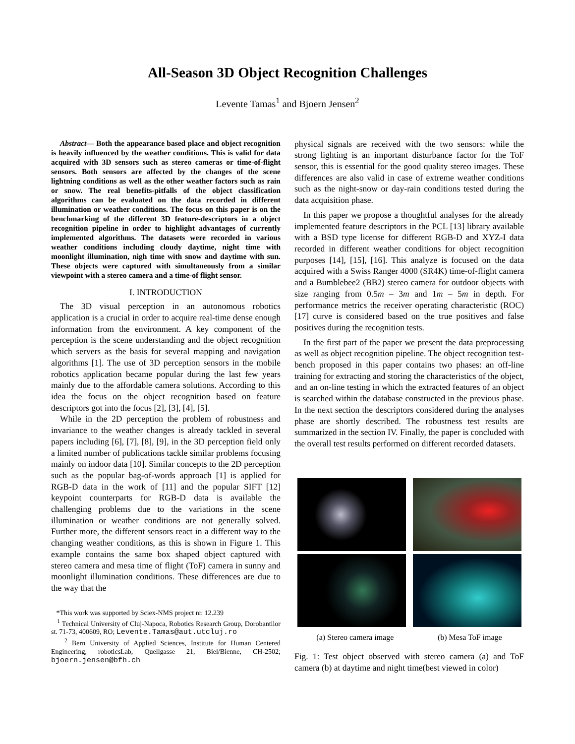All-Season 3D Object Recognition Challenges
Levente Tamas<sup>1</sup> and Bjoern Jensen<sup>2</sup>
Abstract— Both the appearance based place and object recognition is heavily influenced by the weather conditions. This is valid for data acquired with 3D sensors such as stereo cameras or time-of-flight sensors. Both sensors are affected by the changes of the scene lightning conditions as well as the other weather factors such as rain or snow. The real benefits-pitfalls of the object classification algorithms can be evaluated on the data recorded in different illumination or weather conditions. The focus on this paper is on the benchmarking of the different 3D feature-descriptors in a object recognition pipeline in order to highlight advantages of currently implemented algorithms. The datasets were recorded in various weather conditions including cloudy daytime, night time with moonlight illumination, nigh time with snow and daytime with sun. These objects were captured with simultaneously from a similar viewpoint with a stereo camera and a time-of flight sensor.
I. INTRODUCTION
The 3D visual perception in an autonomous robotics application is a crucial in order to acquire real-time dense enough information from the environment. A key component of the perception is the scene understanding and the object recognition which servers as the basis for several mapping and navigation algorithms [1]. The use of 3D perception sensors in the mobile robotics application became popular during the last few years mainly due to the affordable camera solutions. According to this idea the focus on the object recognition based on feature descriptors got into the focus [2], [3], [4], [5].
While in the 2D perception the problem of robustness and invariance to the weather changes is already tackled in several papers including [6], [7], [8], [9], in the 3D perception field only a limited number of publications tackle similar problems focusing mainly on indoor data [10]. Similar concepts to the 2D perception such as the popular bag-of-words approach [1] is applied for RGB-D data in the work of [11] and the popular SIFT [12] keypoint counterparts for RGB-D data is available the challenging problems due to the variations in the scene illumination or weather conditions are not generally solved. Further more, the different sensors react in a different way to the changing weather conditions, as this is shown in Figure 1. This example contains the same box shaped object captured with stereo camera and mesa time of flight (ToF) camera in sunny and moonlight illumination conditions. These differences are due to the way that the
*This work was supported by Sciex-NMS project nr. 12.239
<sup>1</sup> Technical University of Cluj-Napoca, Robotics Research Group, Dorobantilor st. 71-73, 400609, RO; Levente.Tamas@aut.utcluj.ro
<sup>2</sup> Bern University of Applied Sciences, Institute for Human Centered Engineering, roboticsLab, Quellgasse 21, Biel/Bienne, CH-2502; bjoern.jensen@bfh.ch
physical signals are received with the two sensors: while the strong lighting is an important disturbance factor for the ToF sensor, this is essential for the good quality stereo images. These differences are also valid in case of extreme weather conditions such as the night-snow or day-rain conditions tested during the data acquisition phase.
In this paper we propose a thoughtful analyses for the already implemented feature descriptors in the PCL [13] library available with a BSD type license for different RGB-D and XYZ-I data recorded in different weather conditions for object recognition purposes [14], [15], [16]. This analyze is focused on the data acquired with a Swiss Ranger 4000 (SR4K) time-of-flight camera and a Bumblebee2 (BB2) stereo camera for outdoor objects with size ranging from 0.5m – 3m and 1m – 5m in depth. For performance metrics the receiver operating characteristic (ROC) [17] curve is considered based on the true positives and false positives during the recognition tests.
In the first part of the paper we present the data preprocessing as well as object recognition pipeline. The object recognition test-bench proposed in this paper contains two phases: an off-line training for extracting and storing the characteristics of the object, and an on-line testing in which the extracted features of an object is searched within the database constructed in the previous phase. In the next section the descriptors considered during the analyses phase are shortly described. The robustness test results are summarized in the section IV. Finally, the paper is concluded with the overall test results performed on different recorded datasets.
(a) Stereo camera image (b) Mesa ToF image
Fig. 1: Test object observed with stereo camera (a) and ToF camera (b) at daytime and night time(best viewed in color)